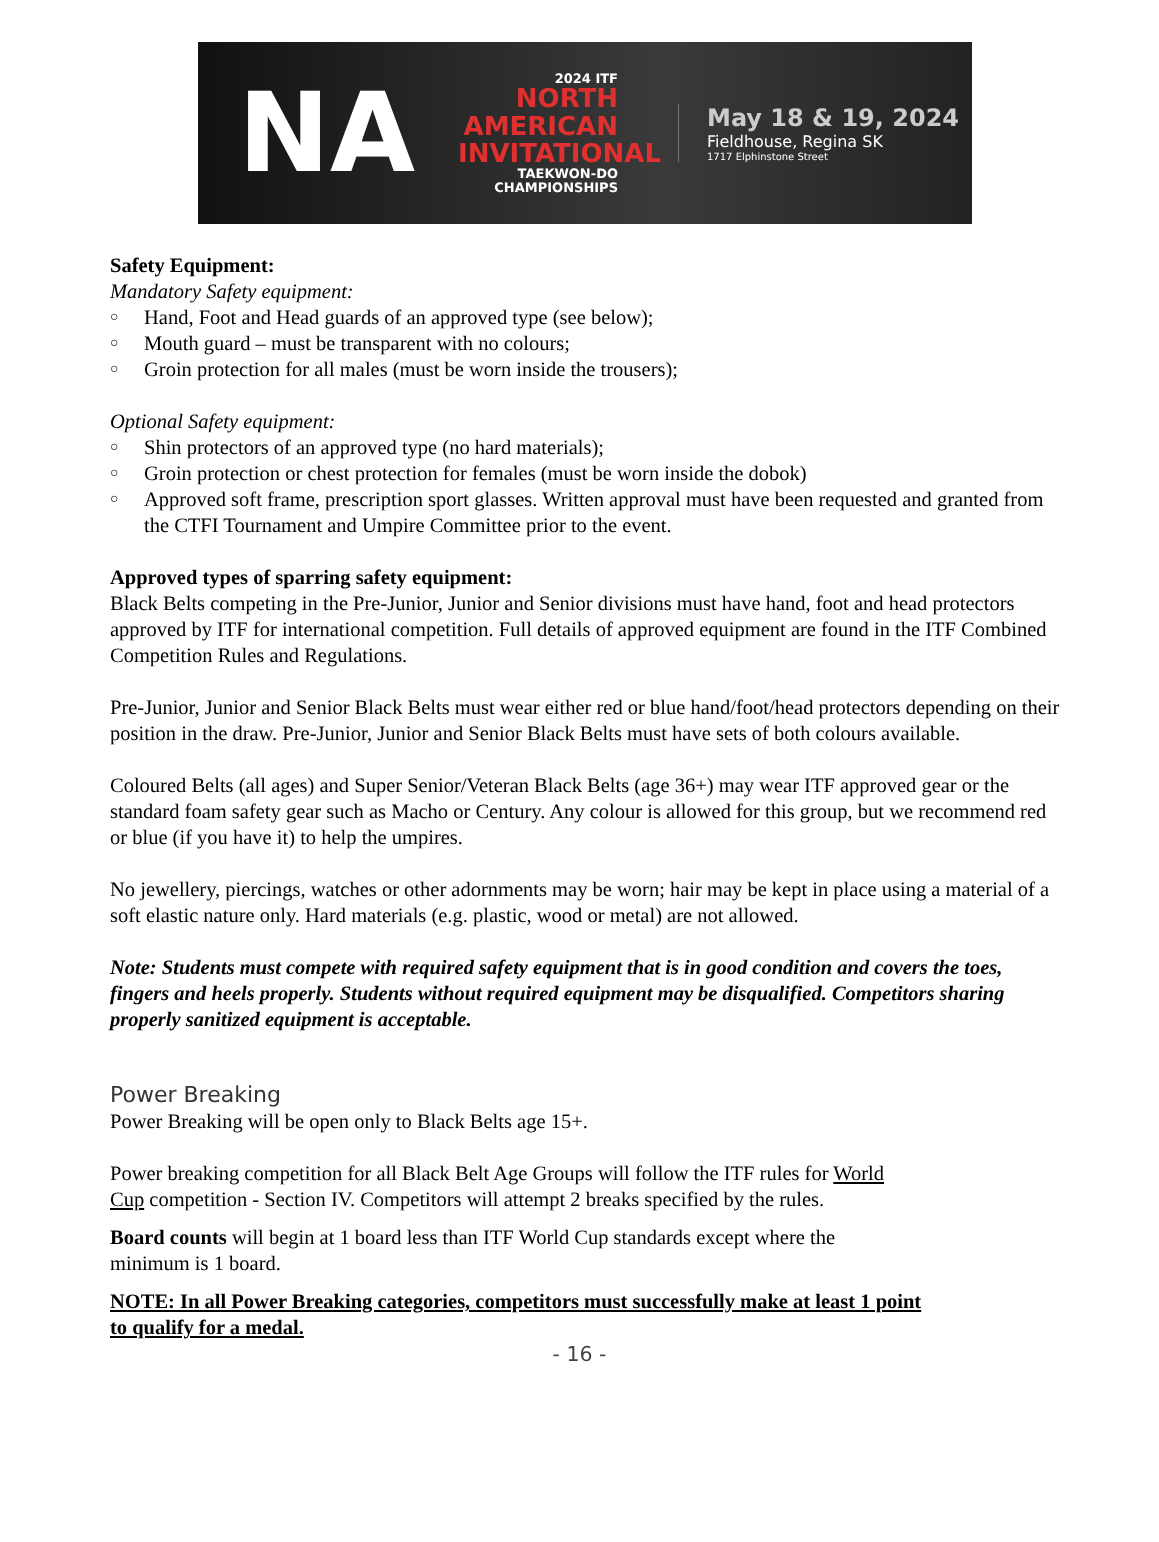NA
2024 ITF
NORTH
AMERICAN
INVITATIONAL
TAEKWON-DO CHAMPIONSHIPS
May 18 & 19, 2024
Fieldhouse, Regina SK
1717 Elphinstone Street
Safety Equipment:
Mandatory Safety equipment:
○ Hand, Foot and Head guards of an approved type (see below);
○ Mouth guard – must be transparent with no colours;
○ Groin protection for all males (must be worn inside the trousers);
Optional Safety equipment:
○ Shin protectors of an approved type (no hard materials);
○ Groin protection or chest protection for females (must be worn inside the dobok)
○ Approved soft frame, prescription sport glasses. Written approval must have been requested and granted from the CTFI Tournament and Umpire Committee prior to the event.
Approved types of sparring safety equipment:
Black Belts competing in the Pre-Junior, Junior and Senior divisions must have hand, foot and head protectors approved by ITF for international competition. Full details of approved equipment are found in the ITF Combined Competition Rules and Regulations.
Pre-Junior, Junior and Senior Black Belts must wear either red or blue hand/foot/head protectors depending on their position in the draw. Pre-Junior, Junior and Senior Black Belts must have sets of both colours available.
Coloured Belts (all ages) and Super Senior/Veteran Black Belts (age 36+) may wear ITF approved gear or the standard foam safety gear such as Macho or Century. Any colour is allowed for this group, but we recommend red or blue (if you have it) to help the umpires.
No jewellery, piercings, watches or other adornments may be worn; hair may be kept in place using a material of a soft elastic nature only. Hard materials (e.g. plastic, wood or metal) are not allowed.
Note: Students must compete with required safety equipment that is in good condition and covers the toes, fingers and heels properly. Students without required equipment may be disqualified. Competitors sharing properly sanitized equipment is acceptable.
Power Breaking
Power Breaking will be open only to Black Belts age 15+.
Power breaking competition for all Black Belt Age Groups will follow the ITF rules for World Cup competition - Section IV. Competitors will attempt 2 breaks specified by the rules.
Board counts will begin at 1 board less than ITF World Cup standards except where the minimum is 1 board.
NOTE: In all Power Breaking categories, competitors must successfully make at least 1 point to qualify for a medal.
- 16 -